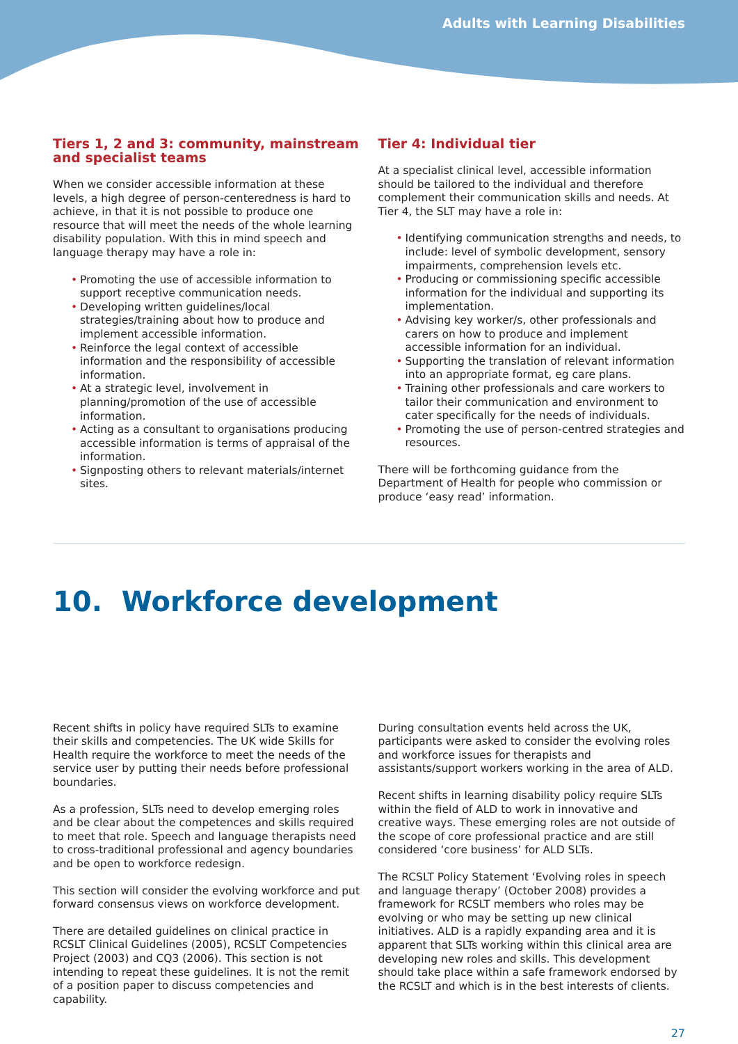Adults with Learning Disabilities
Tiers 1, 2 and 3: community, mainstream and specialist teams
When we consider accessible information at these levels, a high degree of person-centeredness is hard to achieve, in that it is not possible to produce one resource that will meet the needs of the whole learning disability population. With this in mind speech and language therapy may have a role in:
• Promoting the use of accessible information to support receptive communication needs.
• Developing written guidelines/local strategies/training about how to produce and implement accessible information.
• Reinforce the legal context of accessible information and the responsibility of accessible information.
• At a strategic level, involvement in planning/promotion of the use of accessible information.
• Acting as a consultant to organisations producing accessible information is terms of appraisal of the information.
• Signposting others to relevant materials/internet sites.
Tier 4: Individual tier
At a specialist clinical level, accessible information should be tailored to the individual and therefore complement their communication skills and needs. At Tier 4, the SLT may have a role in:
• Identifying communication strengths and needs, to include: level of symbolic development, sensory impairments, comprehension levels etc.
• Producing or commissioning specific accessible information for the individual and supporting its implementation.
• Advising key worker/s, other professionals and carers on how to produce and implement accessible information for an individual.
• Supporting the translation of relevant information into an appropriate format, eg care plans.
• Training other professionals and care workers to tailor their communication and environment to cater specifically for the needs of individuals.
• Promoting the use of person-centred strategies and resources.
There will be forthcoming guidance from the Department of Health for people who commission or produce ‘easy read’ information.
10. Workforce development
Recent shifts in policy have required SLTs to examine their skills and competencies. The UK wide Skills for Health require the workforce to meet the needs of the service user by putting their needs before professional boundaries.
As a profession, SLTs need to develop emerging roles and be clear about the competences and skills required to meet that role. Speech and language therapists need to cross-traditional professional and agency boundaries and be open to workforce redesign.
This section will consider the evolving workforce and put forward consensus views on workforce development.
There are detailed guidelines on clinical practice in RCSLT Clinical Guidelines (2005), RCSLT Competencies Project (2003) and CQ3 (2006). This section is not intending to repeat these guidelines. It is not the remit of a position paper to discuss competencies and capability.
During consultation events held across the UK, participants were asked to consider the evolving roles and workforce issues for therapists and assistants/support workers working in the area of ALD.
Recent shifts in learning disability policy require SLTs within the field of ALD to work in innovative and creative ways. These emerging roles are not outside of the scope of core professional practice and are still considered ‘core business’ for ALD SLTs.
The RCSLT Policy Statement ‘Evolving roles in speech and language therapy’ (October 2008) provides a framework for RCSLT members who roles may be evolving or who may be setting up new clinical initiatives. ALD is a rapidly expanding area and it is apparent that SLTs working within this clinical area are developing new roles and skills. This development should take place within a safe framework endorsed by the RCSLT and which is in the best interests of clients.
27